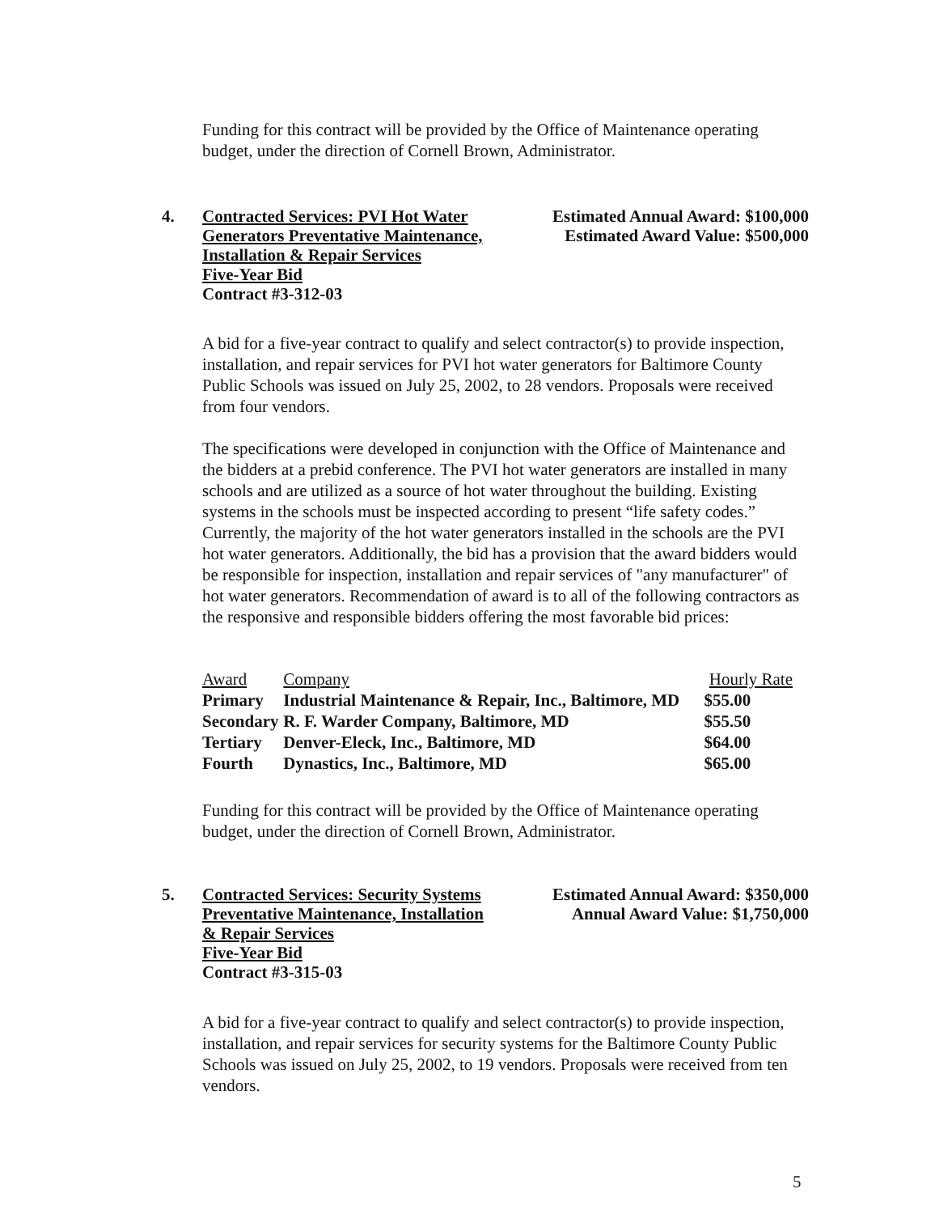Funding for this contract will be provided by the Office of Maintenance operating budget, under the direction of Cornell Brown, Administrator.
4.
Contracted Services: PVI Hot Water
Generators Preventative Maintenance,
Installation & Repair Services
Five-Year Bid
Contract #3-312-03
Estimated Annual Award: $100,000
Estimated Award Value: $500,000
A bid for a five-year contract to qualify and select contractor(s) to provide inspection, installation, and repair services for PVI hot water generators for Baltimore County Public Schools was issued on July 25, 2002, to 28 vendors. Proposals were received from four vendors.
The specifications were developed in conjunction with the Office of Maintenance and the bidders at a prebid conference. The PVI hot water generators are installed in many schools and are utilized as a source of hot water throughout the building. Existing systems in the schools must be inspected according to present “life safety codes.” Currently, the majority of the hot water generators installed in the schools are the PVI hot water generators. Additionally, the bid has a provision that the award bidders would be responsible for inspection, installation and repair services of "any manufacturer" of hot water generators. Recommendation of award is to all of the following contractors as the responsive and responsible bidders offering the most favorable bid prices:
| Award | Company | Hourly Rate |
| Primary | Industrial Maintenance & Repair, Inc., Baltimore, MD | $55.00 |
| Secondary | R. F. Warder Company, Baltimore, MD | $55.50 |
| Tertiary | Denver-Eleck, Inc., Baltimore, MD | $64.00 |
| Fourth | Dynastics, Inc., Baltimore, MD | $65.00 |
Funding for this contract will be provided by the Office of Maintenance operating budget, under the direction of Cornell Brown, Administrator.
5.
Contracted Services: Security Systems
Preventative Maintenance, Installation
& Repair Services
Five-Year Bid
Contract #3-315-03
Estimated Annual Award: $350,000
Annual Award Value: $1,750,000
A bid for a five-year contract to qualify and select contractor(s) to provide inspection, installation, and repair services for security systems for the Baltimore County Public Schools was issued on July 25, 2002, to 19 vendors. Proposals were received from ten vendors.
5